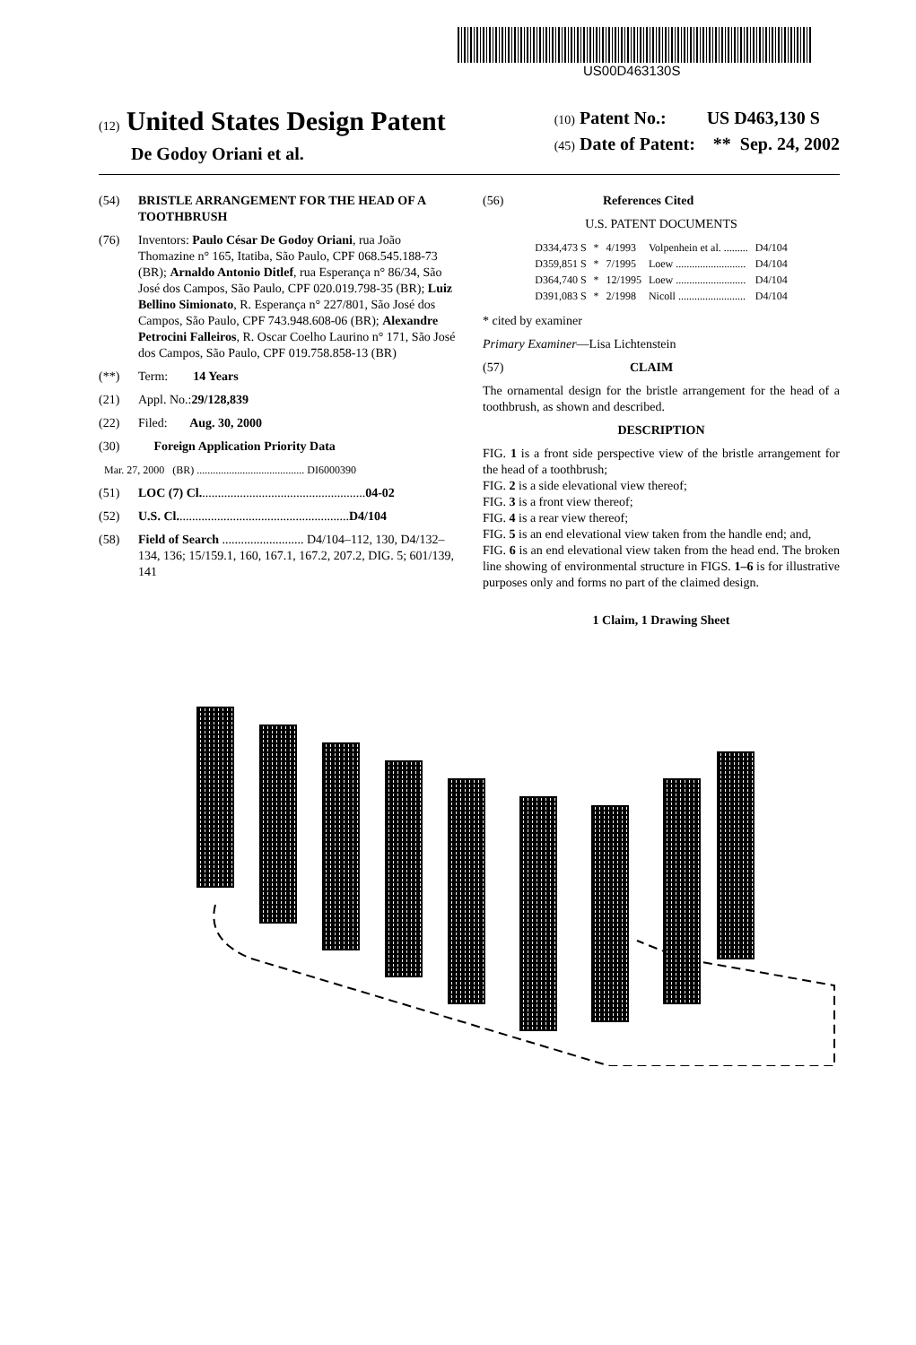US00D463130S
(12) United States Design Patent
De Godoy Oriani et al.
(10) Patent No.: US D463,130 S
(45) Date of Patent: ** Sep. 24, 2002
(54) BRISTLE ARRANGEMENT FOR THE HEAD OF A TOOTHBRUSH
(76) Inventors: Paulo César De Godoy Oriani, rua João Thomazine n° 165, Itatiba, São Paulo, CPF 068.545.188-73 (BR); Arnaldo Antonio Ditlef, rua Esperança n° 86/34, São José dos Campos, São Paulo, CPF 020.019.798-35 (BR); Luiz Bellino Simionato, R. Esperança n° 227/801, São José dos Campos, São Paulo, CPF 743.948.608-06 (BR); Alexandre Petrocini Falleiros, R. Oscar Coelho Laurino n° 171, São José dos Campos, São Paulo, CPF 019.758.858-13 (BR)
(**) Term: 14 Years
(21) Appl. No.: 29/128,839
(22) Filed: Aug. 30, 2000
(30) Foreign Application Priority Data
Mar. 27, 2000 (BR) ........................................ DI6000390
(51) LOC (7) Cl. .................................................... 04-02
(52) U.S. Cl. ...................................................... D4/104
(58) Field of Search .......................... D4/104–112, 130, D4/132–134, 136; 15/159.1, 160, 167.1, 167.2, 207.2, DIG. 5; 601/139, 141
(56) References Cited
U.S. PATENT DOCUMENTS
| D334,473 S | * | 4/1993 | Volpenhein et al. ......... | D4/104 |
| D359,851 S | * | 7/1995 | Loew .......................... | D4/104 |
| D364,740 S | * | 12/1995 | Loew .......................... | D4/104 |
| D391,083 S | * | 2/1998 | Nicoll ......................... | D4/104 |
* cited by examiner
Primary Examiner—Lisa Lichtenstein
(57) CLAIM
The ornamental design for the bristle arrangement for the head of a toothbrush, as shown and described.
DESCRIPTION
FIG. 1 is a front side perspective view of the bristle arrangement for the head of a toothbrush;
FIG. 2 is a side elevational view thereof;
FIG. 3 is a front view thereof;
FIG. 4 is a rear view thereof;
FIG. 5 is an end elevational view taken from the handle end; and,
FIG. 6 is an end elevational view taken from the head end. The broken line showing of environmental structure in FIGS. 1–6 is for illustrative purposes only and forms no part of the claimed design.
1 Claim, 1 Drawing Sheet